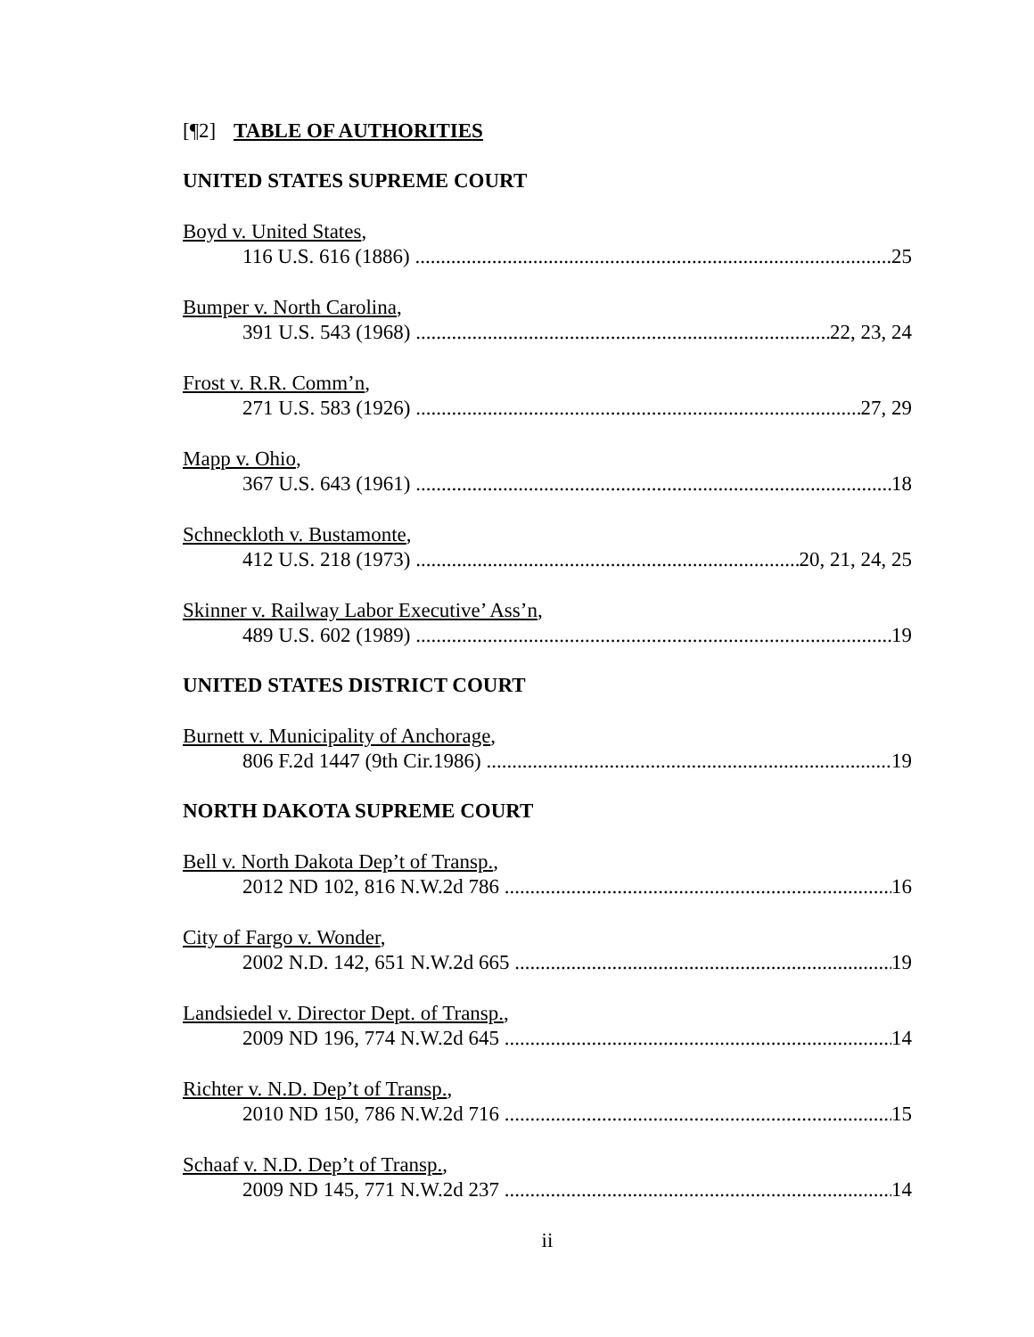[¶2] TABLE OF AUTHORITIES
UNITED STATES SUPREME COURT
Boyd v. United States,
116 U.S. 616 (1886) 25
Bumper v. North Carolina,
391 U.S. 543 (1968) 22, 23, 24
Frost v. R.R. Comm’n,
271 U.S. 583 (1926) 27, 29
Mapp v. Ohio,
367 U.S. 643 (1961) 18
Schneckloth v. Bustamonte,
412 U.S. 218 (1973) 20, 21, 24, 25
Skinner v. Railway Labor Executive’ Ass’n,
489 U.S. 602 (1989) 19
UNITED STATES DISTRICT COURT
Burnett v. Municipality of Anchorage,
806 F.2d 1447 (9th Cir.1986) 19
NORTH DAKOTA SUPREME COURT
Bell v. North Dakota Dep’t of Transp.,
2012 ND 102, 816 N.W.2d 786 16
City of Fargo v. Wonder,
2002 N.D. 142, 651 N.W.2d 665 19
Landsiedel v. Director Dept. of Transp.,
2009 ND 196, 774 N.W.2d 645 14
Richter v. N.D. Dep’t of Transp.,
2010 ND 150, 786 N.W.2d 716 15
Schaaf v. N.D. Dep’t of Transp.,
2009 ND 145, 771 N.W.2d 237 14
ii